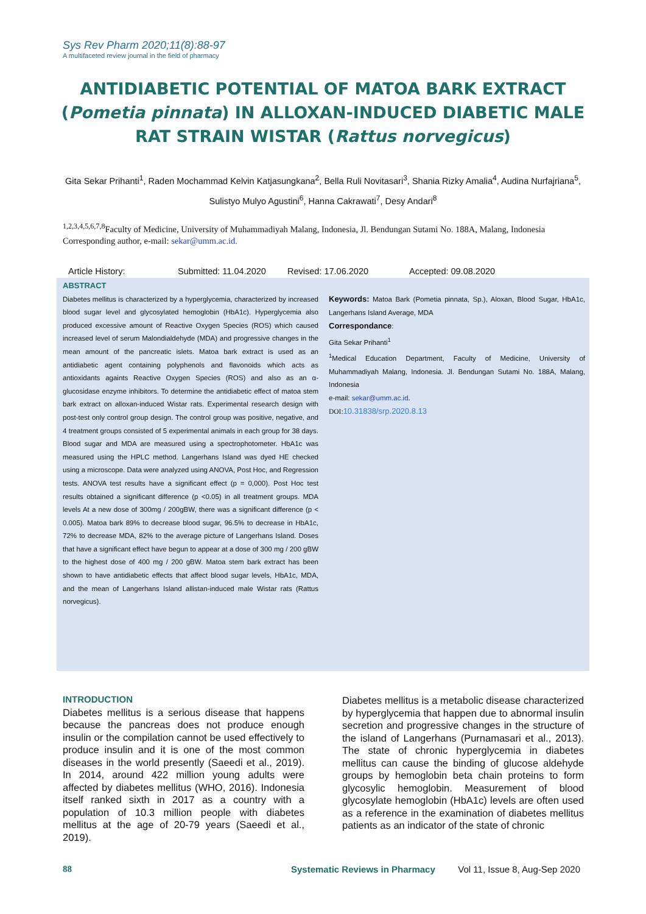Sys Rev Pharm 2020;11(8):88-97
A multifaceted review journal in the field of pharmacy
ANTIDIABETIC POTENTIAL OF MATOA BARK EXTRACT (Pometia pinnata) IN ALLOXAN-INDUCED DIABETIC MALE RAT STRAIN WISTAR (Rattus norvegicus)
Gita Sekar Prihanti<sup>1</sup>, Raden Mochammad Kelvin Katjasungkana<sup>2</sup>, Bella Ruli Novitasari<sup>3</sup>, Shania Rizky Amalia<sup>4</sup>, Audina Nurfajriana<sup>5</sup>, Sulistyo Mulyo Agustini<sup>6</sup>, Hanna Cakrawati<sup>7</sup>, Desy Andari<sup>8</sup>
<sup>1,2,3,4,5,6,7,8</sup>Faculty of Medicine, University of Muhammadiyah Malang, Indonesia, Jl. Bendungan Sutami No. 188A, Malang, Indonesia
Corresponding author, e-mail: sekar@umm.ac.id.
Article History: Submitted: 11.04.2020 Revised: 17.06.2020 Accepted: 09.08.2020
ABSTRACT
Diabetes mellitus is characterized by a hyperglycemia, characterized by increased blood sugar level and glycosylated hemoglobin (HbA1c). Hyperglycemia also produced excessive amount of Reactive Oxygen Species (ROS) which caused increased level of serum Malondialdehyde (MDA) and progressive changes in the mean amount of the pancreatic islets. Matoa bark extract is used as an antidiabetic agent containing polyphenols and flavonoids which acts as antioxidants againts Reactive Oxygen Species (ROS) and also as an α-glucosidase enzyme inhibitors. To determine the antidiabetic effect of matoa stem bark extract on alloxan-induced Wistar rats. Experimental research design with post-test only control group design. The control group was positive, negative, and 4 treatment groups consisted of 5 experimental animals in each group for 38 days. Blood sugar and MDA are measured using a spectrophotometer. HbA1c was measured using the HPLC method. Langerhans Island was dyed HE checked using a microscope. Data were analyzed using ANOVA, Post Hoc, and Regression tests. ANOVA test results have a significant effect (p = 0,000). Post Hoc test results obtained a significant difference (p <0.05) in all treatment groups. MDA levels At a new dose of 300mg / 200gBW, there was a significant difference (p < 0.005). Matoa bark 89% to decrease blood sugar, 96.5% to decrease in HbA1c, 72% to decrease MDA, 82% to the average picture of Langerhans Island. Doses that have a significant effect have begun to appear at a dose of 300 mg / 200 gBW to the highest dose of 400 mg / 200 gBW. Matoa stem bark extract has been shown to have antidiabetic effects that affect blood sugar levels, HbA1c, MDA, and the mean of Langerhans Island allistan-induced male Wistar rats (Rattus norvegicus).
Keywords: Matoa Bark (Pometia pinnata, Sp.), Aloxan, Blood Sugar, HbA1c, Langerhans Island Average, MDA
Correspondance:
Gita Sekar Prihanti<sup>1</sup>
<sup>1</sup> Medical Education Department, Faculty of Medicine, University of Muhammadiyah Malang, Indonesia. Jl. Bendungan Sutami No. 188A, Malang, Indonesia
e-mail: sekar@umm.ac.id.
DOI: 10.31838/srp.2020.8.13
INTRODUCTION
Diabetes mellitus is a serious disease that happens because the pancreas does not produce enough insulin or the compilation cannot be used effectively to produce insulin and it is one of the most common diseases in the world presently (Saeedi et al., 2019). In 2014, around 422 million young adults were affected by diabetes mellitus (WHO, 2016). Indonesia itself ranked sixth in 2017 as a country with a population of 10.3 million people with diabetes mellitus at the age of 20-79 years (Saeedi et al., 2019).
Diabetes mellitus is a metabolic disease characterized by hyperglycemia that happen due to abnormal insulin secretion and progressive changes in the structure of the island of Langerhans (Purnamasari et al., 2013). The state of chronic hyperglycemia in diabetes mellitus can cause the binding of glucose aldehyde groups by hemoglobin beta chain proteins to form glycosylic hemoglobin. Measurement of blood glycosylate hemoglobin (HbA1c) levels are often used as a reference in the examination of diabetes mellitus patients as an indicator of the state of chronic
88 Systematic Reviews in Pharmacy Vol 11, Issue 8, Aug-Sep 2020